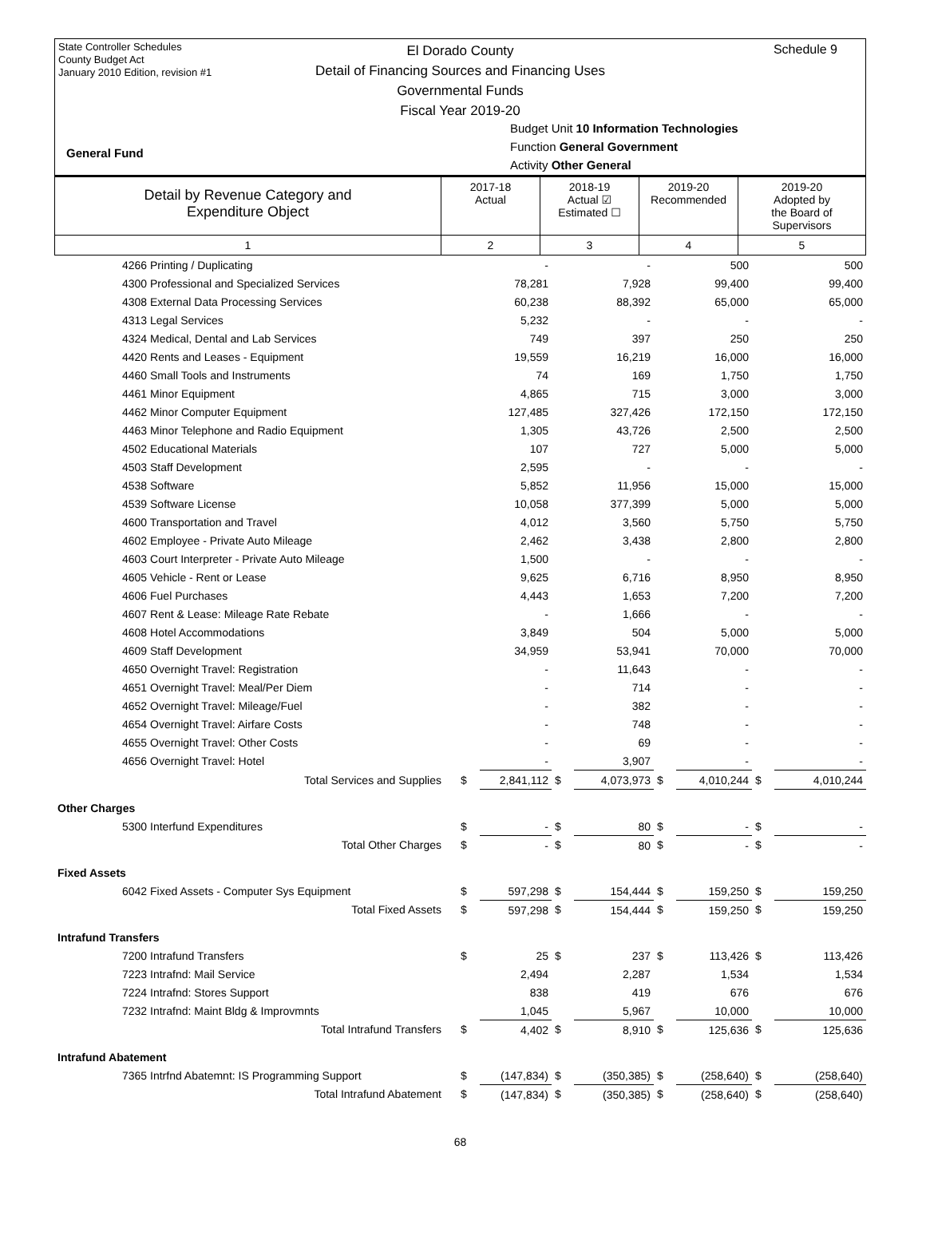State Controller Schedules
County Budget Act
January 2010 Edition, revision #1
El Dorado County
Detail of Financing Sources and Financing Uses
Governmental Funds
Fiscal Year 2019-20
Schedule 9
Budget Unit 10 Information Technologies
Function General Government
Activity Other General
General Fund
| Detail by Revenue Category and Expenditure Object | 2017-18 Actual | 2018-19 Actual ☑ Estimated ☐ | 2019-20 Recommended | 2019-20 Adopted by the Board of Supervisors |
| 1 | 2 | 3 | 4 | 5 |
| 4266 Printing / Duplicating | | - | | - | | 500 | | 500 |
| 4300 Professional and Specialized Services | | 78,281 | | 7,928 | | 99,400 | | 99,400 |
| 4308 External Data Processing Services | | 60,238 | | 88,392 | | 65,000 | | 65,000 |
| 4313 Legal Services | | 5,232 | | - | | - | | - |
| 4324 Medical, Dental and Lab Services | | 749 | | 397 | | 250 | | 250 |
| 4420 Rents and Leases - Equipment | | 19,559 | | 16,219 | | 16,000 | | 16,000 |
| 4460 Small Tools and Instruments | | 74 | | 169 | | 1,750 | | 1,750 |
| 4461 Minor Equipment | | 4,865 | | 715 | | 3,000 | | 3,000 |
| 4462 Minor Computer Equipment | | 127,485 | | 327,426 | | 172,150 | | 172,150 |
| 4463 Minor Telephone and Radio Equipment | | 1,305 | | 43,726 | | 2,500 | | 2,500 |
| 4502 Educational Materials | | 107 | | 727 | | 5,000 | | 5,000 |
| 4503 Staff Development | | 2,595 | | - | | - | | - |
| 4538 Software | | 5,852 | | 11,956 | | 15,000 | | 15,000 |
| 4539 Software License | | 10,058 | | 377,399 | | 5,000 | | 5,000 |
| 4600 Transportation and Travel | | 4,012 | | 3,560 | | 5,750 | | 5,750 |
| 4602 Employee - Private Auto Mileage | | 2,462 | | 3,438 | | 2,800 | | 2,800 |
| 4603 Court Interpreter - Private Auto Mileage | | 1,500 | | - | | - | | - |
| 4605 Vehicle - Rent or Lease | | 9,625 | | 6,716 | | 8,950 | | 8,950 |
| 4606 Fuel Purchases | | 4,443 | | 1,653 | | 7,200 | | 7,200 |
| 4607 Rent & Lease: Mileage Rate Rebate | | - | | 1,666 | | - | | - |
| 4608 Hotel Accommodations | | 3,849 | | 504 | | 5,000 | | 5,000 |
| 4609 Staff Development | | 34,959 | | 53,941 | | 70,000 | | 70,000 |
| 4650 Overnight Travel: Registration | | - | | 11,643 | | - | | - |
| 4651 Overnight Travel: Meal/Per Diem | | - | | 714 | | - | | - |
| 4652 Overnight Travel: Mileage/Fuel | | - | | 382 | | - | | - |
| 4654 Overnight Travel: Airfare Costs | | - | | 748 | | - | | - |
| 4655 Overnight Travel: Other Costs | | - | | 69 | | - | | - |
| 4656 Overnight Travel: Hotel | | - | | 3,907 | | - | | - |
| Total Services and Supplies | $ | 2,841,112 | $ | 4,073,973 | $ | 4,010,244 | $ | 4,010,244 |
| Other Charges | | | | | | | | |
| 5300 Interfund Expenditures | $ | - | $ | 80 | $ | - | $ | - |
| Total Other Charges | $ | - | $ | 80 | $ | - | $ | - |
| Fixed Assets | | | | | | | | |
| 6042 Fixed Assets - Computer Sys Equipment | $ | 597,298 | $ | 154,444 | $ | 159,250 | $ | 159,250 |
| Total Fixed Assets | $ | 597,298 | $ | 154,444 | $ | 159,250 | $ | 159,250 |
| Intrafund Transfers | | | | | | | | |
| 7200 Intrafund Transfers | $ | 25 | $ | 237 | $ | 113,426 | $ | 113,426 |
| 7223 Intrafnd: Mail Service | | 2,494 | | 2,287 | | 1,534 | | 1,534 |
| 7224 Intrafnd: Stores Support | | 838 | | 419 | | 676 | | 676 |
| 7232 Intrafnd: Maint Bldg & Improvmnts | | 1,045 | | 5,967 | | 10,000 | | 10,000 |
| Total Intrafund Transfers | $ | 4,402 | $ | 8,910 | $ | 125,636 | $ | 125,636 |
| Intrafund Abatement | | | | | | | | |
| 7365 Intrfnd Abatemnt: IS Programming Support | $ | (147,834) | $ | (350,385) | $ | (258,640) | $ | (258,640) |
| Total Intrafund Abatement | $ | (147,834) | $ | (350,385) | $ | (258,640) | $ | (258,640) |
68